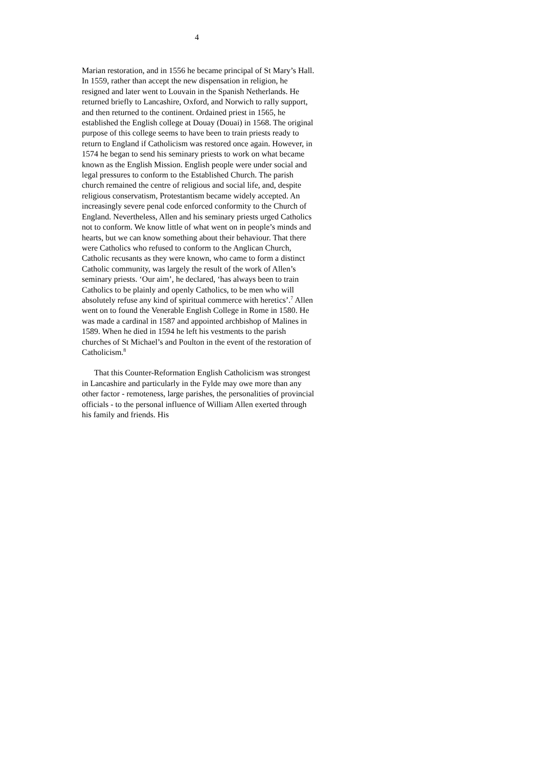4
Marian restoration, and in 1556 he became principal of St Mary’s Hall. In 1559, rather than accept the new dispensation in religion, he resigned and later went to Louvain in the Spanish Netherlands. He returned briefly to Lancashire, Oxford, and Norwich to rally support, and then returned to the continent. Ordained priest in 1565, he established the English college at Douay (Douai) in 1568. The original purpose of this college seems to have been to train priests ready to return to England if Catholicism was restored once again. However, in 1574 he began to send his seminary priests to work on what became known as the English Mission. English people were under social and legal pressures to conform to the Established Church. The parish church remained the centre of religious and social life, and, despite religious conservatism, Protestantism became widely accepted. An increasingly severe penal code enforced conformity to the Church of England. Nevertheless, Allen and his seminary priests urged Catholics not to conform. We know little of what went on in people’s minds and hearts, but we can know something about their behaviour. That there were Catholics who refused to conform to the Anglican Church, Catholic recusants as they were known, who came to form a distinct Catholic community, was largely the result of the work of Allen’s seminary priests. ‘Our aim’, he declared, ‘has always been to train Catholics to be plainly and openly Catholics, to be men who will absolutely refuse any kind of spiritual commerce with heretics’.<sup>7</sup> Allen went on to found the Venerable English College in Rome in 1580. He was made a cardinal in 1587 and appointed archbishop of Malines in 1589. When he died in 1594 he left his vestments to the parish churches of St Michael’s and Poulton in the event of the restoration of Catholicism.<sup>8</sup>
That this Counter-Reformation English Catholicism was strongest in Lancashire and particularly in the Fylde may owe more than any other factor - remoteness, large parishes, the personalities of provincial officials - to the personal influence of William Allen exerted through his family and friends. His